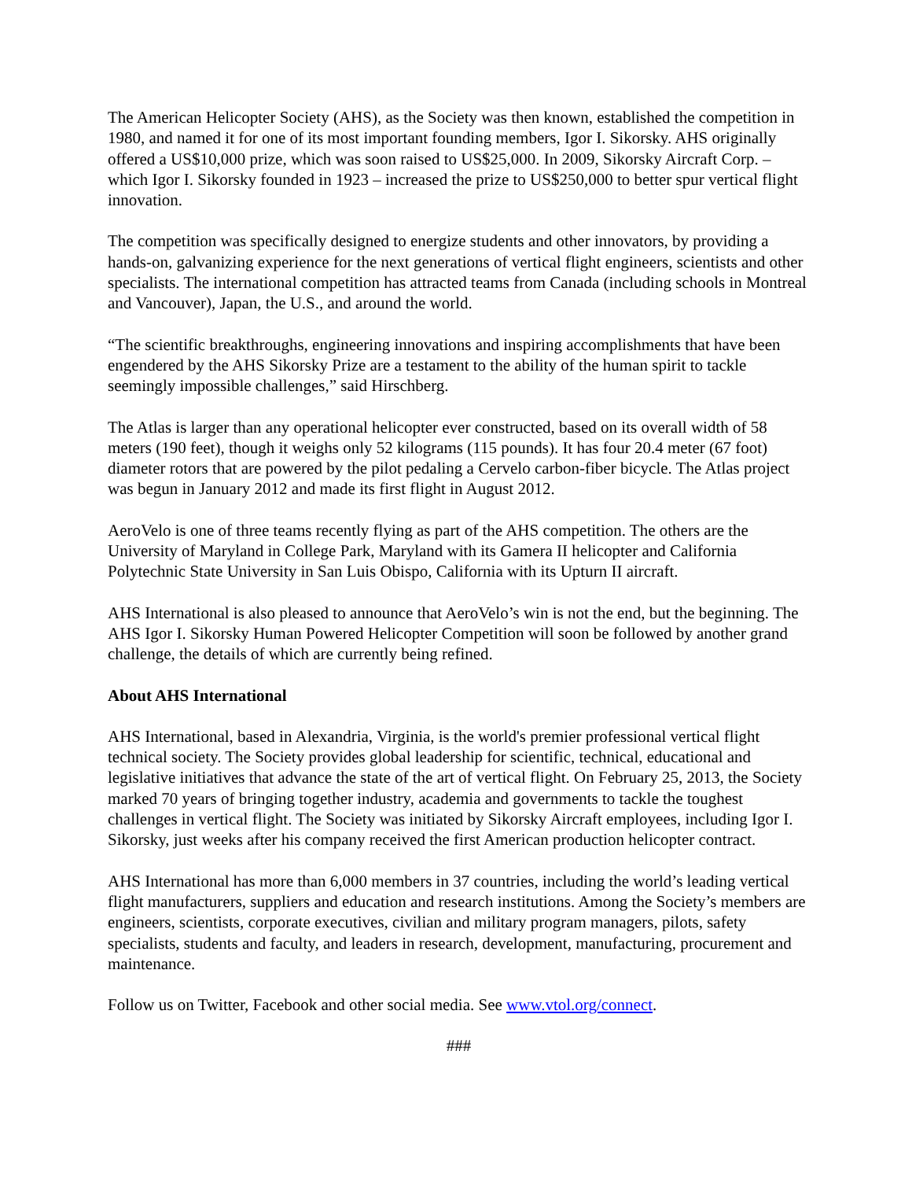The American Helicopter Society (AHS), as the Society was then known, established the competition in 1980, and named it for one of its most important founding members, Igor I. Sikorsky. AHS originally offered a US$10,000 prize, which was soon raised to US$25,000. In 2009, Sikorsky Aircraft Corp. – which Igor I. Sikorsky founded in 1923 – increased the prize to US$250,000 to better spur vertical flight innovation.
The competition was specifically designed to energize students and other innovators, by providing a hands-on, galvanizing experience for the next generations of vertical flight engineers, scientists and other specialists. The international competition has attracted teams from Canada (including schools in Montreal and Vancouver), Japan, the U.S., and around the world.
“The scientific breakthroughs, engineering innovations and inspiring accomplishments that have been engendered by the AHS Sikorsky Prize are a testament to the ability of the human spirit to tackle seemingly impossible challenges,” said Hirschberg.
The Atlas is larger than any operational helicopter ever constructed, based on its overall width of 58 meters (190 feet), though it weighs only 52 kilograms (115 pounds). It has four 20.4 meter (67 foot) diameter rotors that are powered by the pilot pedaling a Cervelo carbon-fiber bicycle. The Atlas project was begun in January 2012 and made its first flight in August 2012.
AeroVelo is one of three teams recently flying as part of the AHS competition. The others are the University of Maryland in College Park, Maryland with its Gamera II helicopter and California Polytechnic State University in San Luis Obispo, California with its Upturn II aircraft.
AHS International is also pleased to announce that AeroVelo’s win is not the end, but the beginning. The AHS Igor I. Sikorsky Human Powered Helicopter Competition will soon be followed by another grand challenge, the details of which are currently being refined.
About AHS International
AHS International, based in Alexandria, Virginia, is the world's premier professional vertical flight technical society. The Society provides global leadership for scientific, technical, educational and legislative initiatives that advance the state of the art of vertical flight. On February 25, 2013, the Society marked 70 years of bringing together industry, academia and governments to tackle the toughest challenges in vertical flight. The Society was initiated by Sikorsky Aircraft employees, including Igor I. Sikorsky, just weeks after his company received the first American production helicopter contract.
AHS International has more than 6,000 members in 37 countries, including the world’s leading vertical flight manufacturers, suppliers and education and research institutions. Among the Society’s members are engineers, scientists, corporate executives, civilian and military program managers, pilots, safety specialists, students and faculty, and leaders in research, development, manufacturing, procurement and maintenance.
Follow us on Twitter, Facebook and other social media. See www.vtol.org/connect.
###